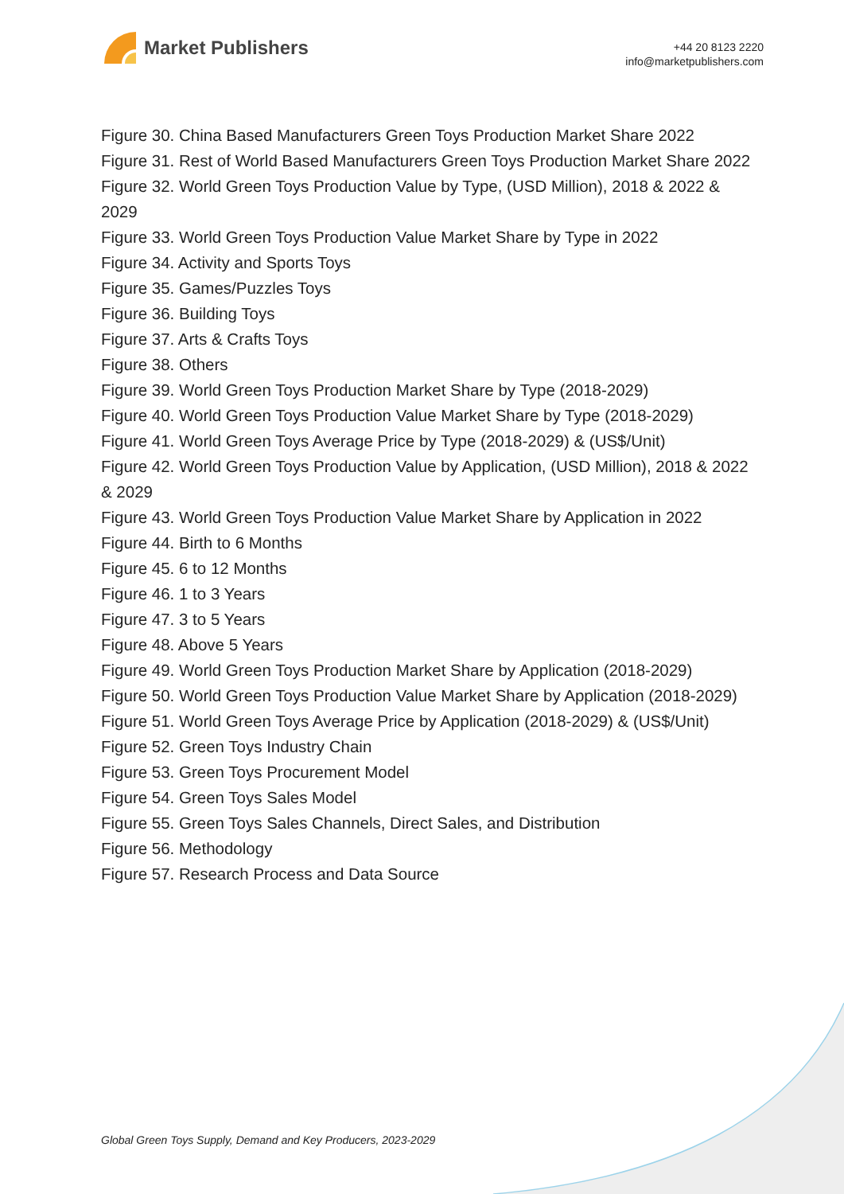Market Publishers
+44 20 8123 2220
info@marketpublishers.com
Figure 30. China Based Manufacturers Green Toys Production Market Share 2022
Figure 31. Rest of World Based Manufacturers Green Toys Production Market Share 2022
Figure 32. World Green Toys Production Value by Type, (USD Million), 2018 & 2022 & 2029
Figure 33. World Green Toys Production Value Market Share by Type in 2022
Figure 34. Activity and Sports Toys
Figure 35. Games/Puzzles Toys
Figure 36. Building Toys
Figure 37. Arts & Crafts Toys
Figure 38. Others
Figure 39. World Green Toys Production Market Share by Type (2018-2029)
Figure 40. World Green Toys Production Value Market Share by Type (2018-2029)
Figure 41. World Green Toys Average Price by Type (2018-2029) & (US$/Unit)
Figure 42. World Green Toys Production Value by Application, (USD Million), 2018 & 2022 & 2029
Figure 43. World Green Toys Production Value Market Share by Application in 2022
Figure 44. Birth to 6 Months
Figure 45. 6 to 12 Months
Figure 46. 1 to 3 Years
Figure 47. 3 to 5 Years
Figure 48. Above 5 Years
Figure 49. World Green Toys Production Market Share by Application (2018-2029)
Figure 50. World Green Toys Production Value Market Share by Application (2018-2029)
Figure 51. World Green Toys Average Price by Application (2018-2029) & (US$/Unit)
Figure 52. Green Toys Industry Chain
Figure 53. Green Toys Procurement Model
Figure 54. Green Toys Sales Model
Figure 55. Green Toys Sales Channels, Direct Sales, and Distribution
Figure 56. Methodology
Figure 57. Research Process and Data Source
Global Green Toys Supply, Demand and Key Producers, 2023-2029